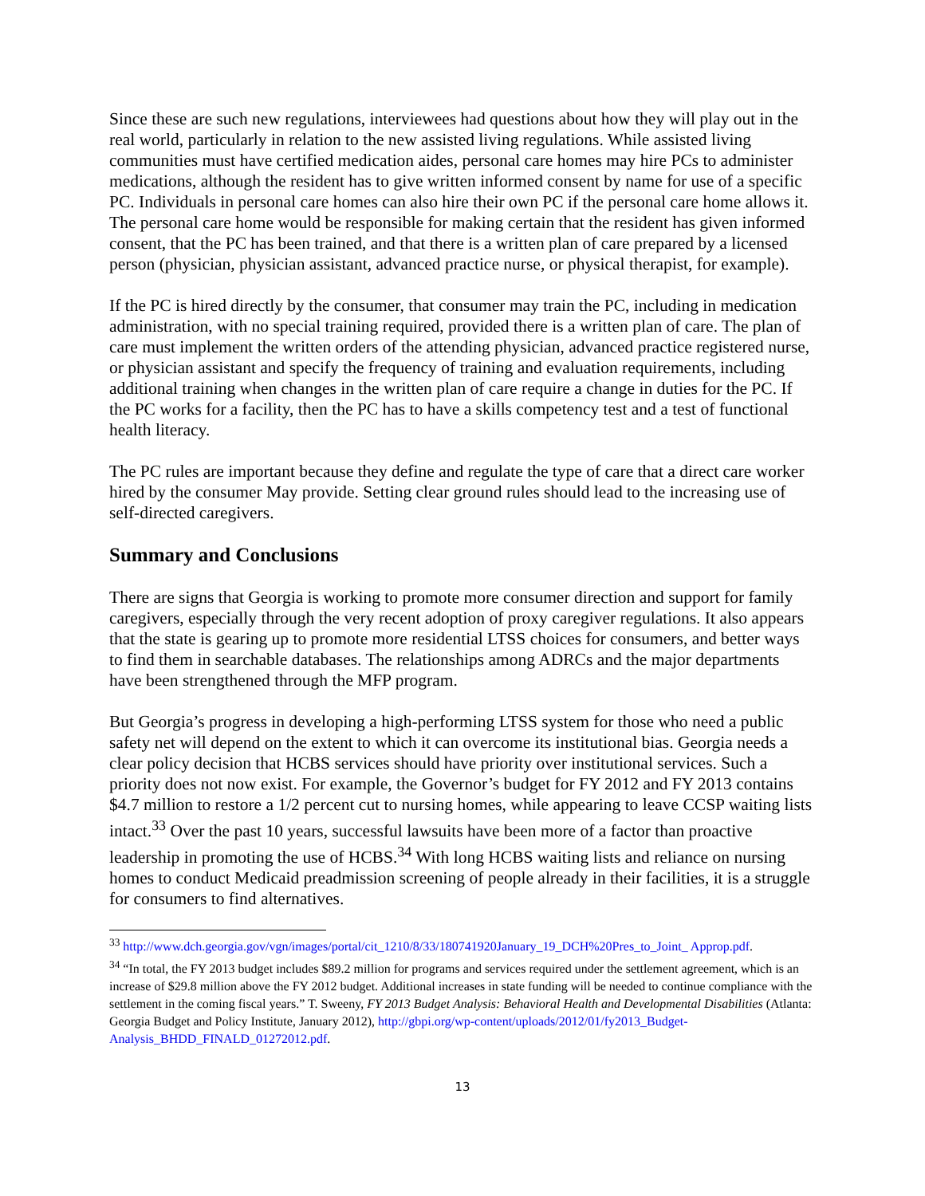Since these are such new regulations, interviewees had questions about how they will play out in the real world, particularly in relation to the new assisted living regulations. While assisted living communities must have certified medication aides, personal care homes may hire PCs to administer medications, although the resident has to give written informed consent by name for use of a specific PC. Individuals in personal care homes can also hire their own PC if the personal care home allows it. The personal care home would be responsible for making certain that the resident has given informed consent, that the PC has been trained, and that there is a written plan of care prepared by a licensed person (physician, physician assistant, advanced practice nurse, or physical therapist, for example).
If the PC is hired directly by the consumer, that consumer may train the PC, including in medication administration, with no special training required, provided there is a written plan of care. The plan of care must implement the written orders of the attending physician, advanced practice registered nurse, or physician assistant and specify the frequency of training and evaluation requirements, including additional training when changes in the written plan of care require a change in duties for the PC. If the PC works for a facility, then the PC has to have a skills competency test and a test of functional health literacy.
The PC rules are important because they define and regulate the type of care that a direct care worker hired by the consumer May provide. Setting clear ground rules should lead to the increasing use of self-directed caregivers.
Summary and Conclusions
There are signs that Georgia is working to promote more consumer direction and support for family caregivers, especially through the very recent adoption of proxy caregiver regulations. It also appears that the state is gearing up to promote more residential LTSS choices for consumers, and better ways to find them in searchable databases. The relationships among ADRCs and the major departments have been strengthened through the MFP program.
But Georgia’s progress in developing a high-performing LTSS system for those who need a public safety net will depend on the extent to which it can overcome its institutional bias. Georgia needs a clear policy decision that HCBS services should have priority over institutional services. Such a priority does not now exist. For example, the Governor’s budget for FY 2012 and FY 2013 contains $4.7 million to restore a 1/2 percent cut to nursing homes, while appearing to leave CCSP waiting lists intact.<sup>33</sup> Over the past 10 years, successful lawsuits have been more of a factor than proactive leadership in promoting the use of HCBS.<sup>34</sup> With long HCBS waiting lists and reliance on nursing homes to conduct Medicaid preadmission screening of people already in their facilities, it is a struggle for consumers to find alternatives.
<sup>33</sup> http://www.dch.georgia.gov/vgn/images/portal/cit_1210/8/33/180741920January_19_DCH%20Pres_to_Joint_ Approp.pdf.
<sup>34</sup> “In total, the FY 2013 budget includes $89.2 million for programs and services required under the settlement agreement, which is an increase of $29.8 million above the FY 2012 budget. Additional increases in state funding will be needed to continue compliance with the settlement in the coming fiscal years.” T. Sweeny, FY 2013 Budget Analysis: Behavioral Health and Developmental Disabilities (Atlanta: Georgia Budget and Policy Institute, January 2012), http://gbpi.org/wp-content/uploads/2012/01/fy2013_Budget-Analysis_BHDD_FINALD_01272012.pdf.
13